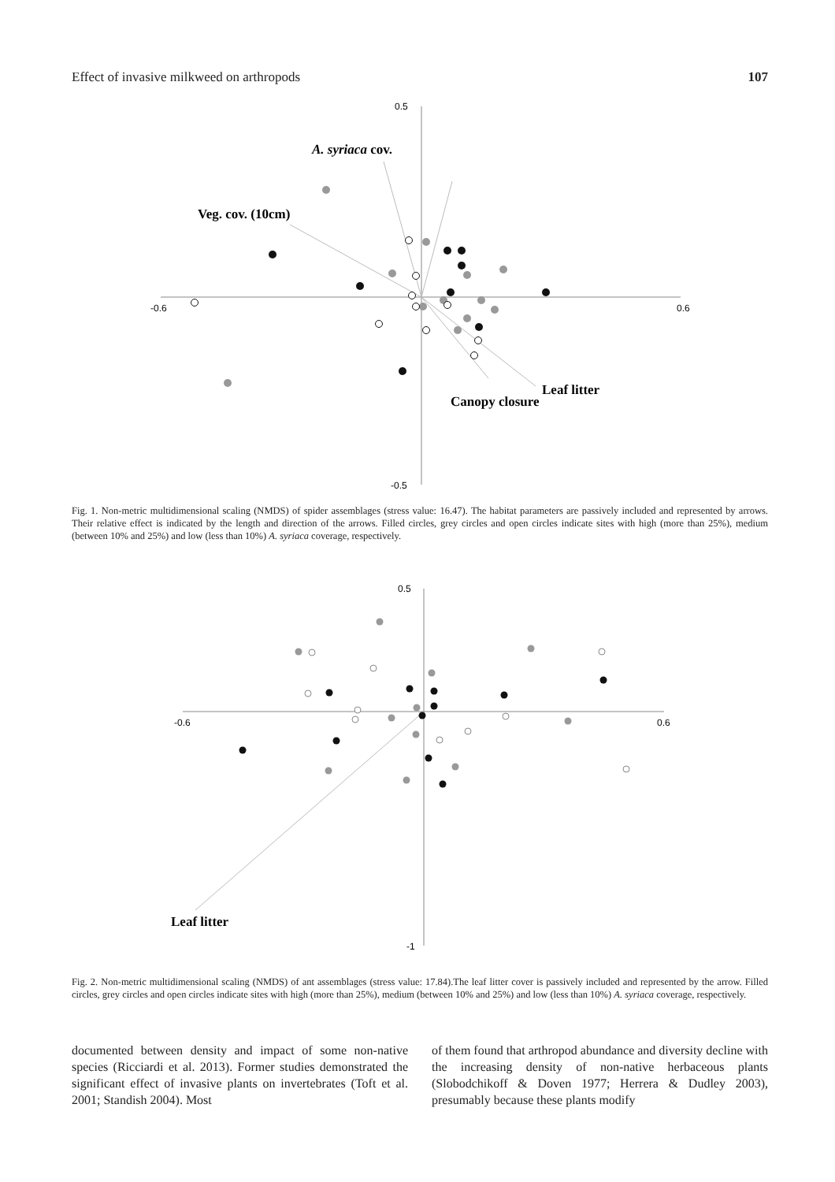Effect of invasive milkweed on arthropods 107
0.5
-0.5
-0.6
0.6
A. syriaca cov.
Veg. cov. (10cm)
Leaf litter
Canopy closure
Fig. 1. Non-metric multidimensional scaling (NMDS) of spider assemblages (stress value: 16.47). The habitat parameters are passively included and represented by arrows. Their relative effect is indicated by the length and direction of the arrows. Filled circles, grey circles and open circles indicate sites with high (more than 25%), medium (between 10% and 25%) and low (less than 10%) A. syriaca coverage, respectively.
0.5
-1
-0.6
0.6
Leaf litter
Fig. 2. Non-metric multidimensional scaling (NMDS) of ant assemblages (stress value: 17.84).The leaf litter cover is passively included and represented by the arrow. Filled circles, grey circles and open circles indicate sites with high (more than 25%), medium (between 10% and 25%) and low (less than 10%) A. syriaca coverage, respectively.
documented between density and impact of some non-native species (Ricciardi et al. 2013). Former studies demonstrated the significant effect of invasive plants on invertebrates (Toft et al. 2001; Standish 2004). Most
of them found that arthropod abundance and diversity decline with the increasing density of non-native herbaceous plants (Slobodchikoff & Doven 1977; Herrera & Dudley 2003), presumably because these plants modify